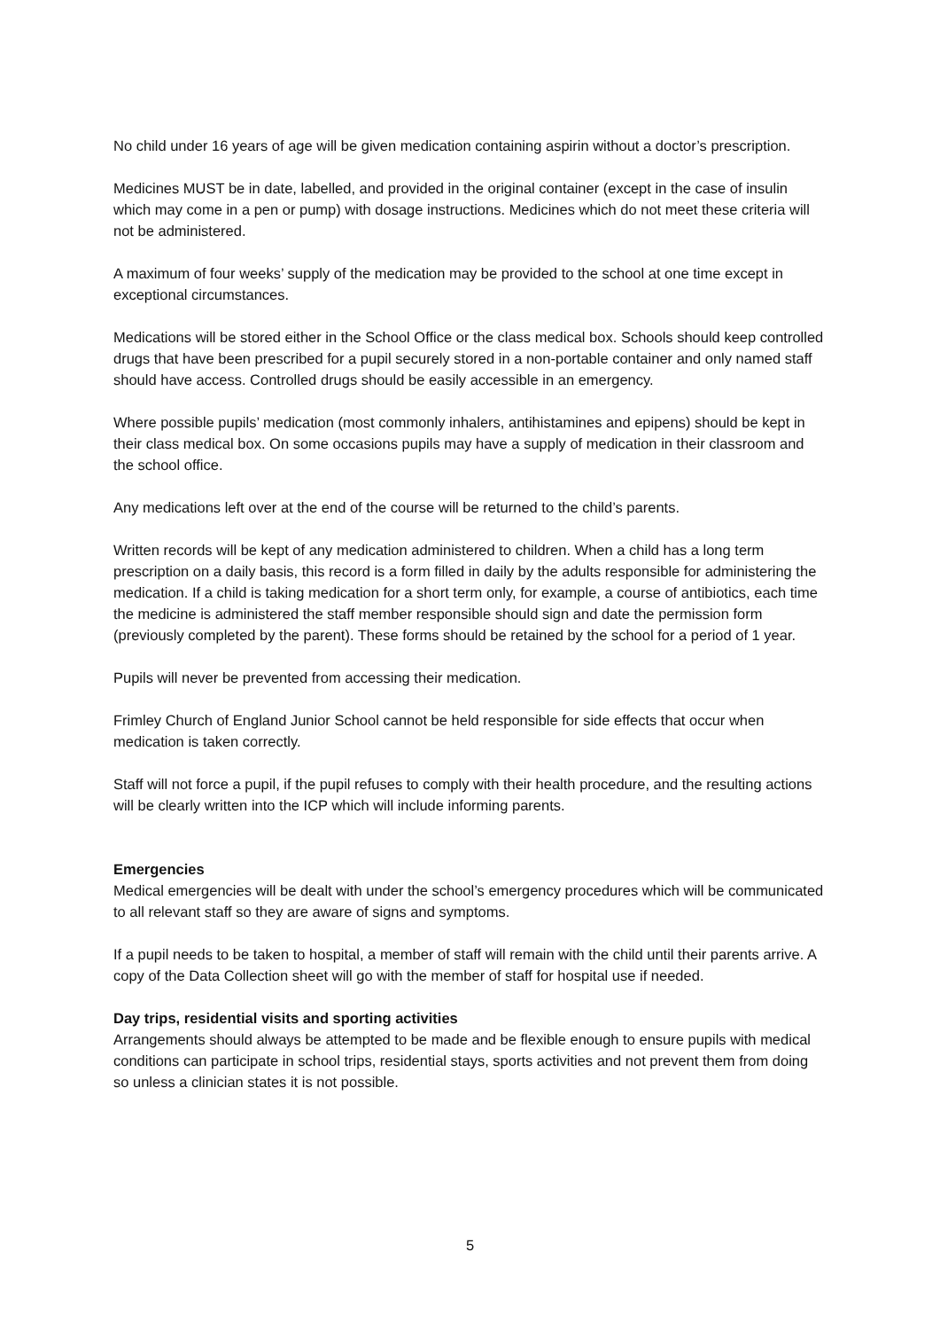No child under 16 years of age will be given medication containing aspirin without a doctor’s prescription.
Medicines MUST be in date, labelled, and provided in the original container (except in the case of insulin which may come in a pen or pump) with dosage instructions. Medicines which do not meet these criteria will not be administered.
A maximum of four weeks’ supply of the medication may be provided to the school at one time except in exceptional circumstances.
Medications will be stored either in the School Office or the class medical box. Schools should keep controlled drugs that have been prescribed for a pupil securely stored in a non-portable container and only named staff should have access. Controlled drugs should be easily accessible in an emergency.
Where possible pupils’ medication (most commonly inhalers, antihistamines and epipens) should be kept in their class medical box. On some occasions pupils may have a supply of medication in their classroom and the school office.
Any medications left over at the end of the course will be returned to the child’s parents.
Written records will be kept of any medication administered to children. When a child has a long term prescription on a daily basis, this record is a form filled in daily by the adults responsible for administering the medication. If a child is taking medication for a short term only, for example, a course of antibiotics, each time the medicine is administered the staff member responsible should sign and date the permission form (previously completed by the parent). These forms should be retained by the school for a period of 1 year.
Pupils will never be prevented from accessing their medication.
Frimley Church of England Junior School cannot be held responsible for side effects that occur when medication is taken correctly.
Staff will not force a pupil, if the pupil refuses to comply with their health procedure, and the resulting actions will be clearly written into the ICP which will include informing parents.
Emergencies
Medical emergencies will be dealt with under the school’s emergency procedures which will be communicated to all relevant staff so they are aware of signs and symptoms.
If a pupil needs to be taken to hospital, a member of staff will remain with the child until their parents arrive. A copy of the Data Collection sheet will go with the member of staff for hospital use if needed.
Day trips, residential visits and sporting activities
Arrangements should always be attempted to be made and be flexible enough to ensure pupils with medical conditions can participate in school trips, residential stays, sports activities and not prevent them from doing so unless a clinician states it is not possible.
5